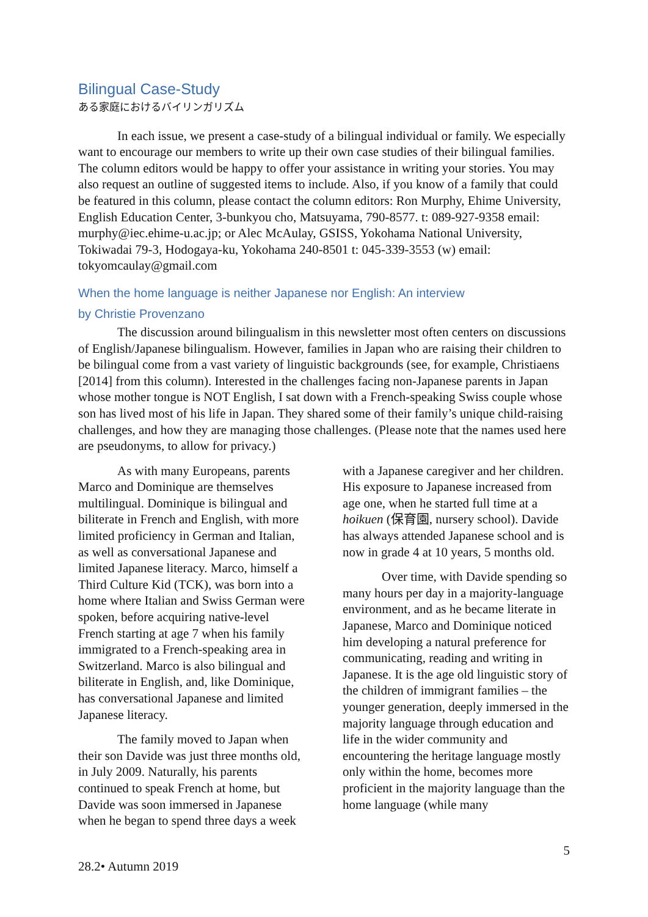Bilingual Case-Study
ある家庭におけるバイリンガリズム
In each issue, we present a case-study of a bilingual individual or family. We especially want to encourage our members to write up their own case studies of their bilingual families. The column editors would be happy to offer your assistance in writing your stories. You may also request an outline of suggested items to include. Also, if you know of a family that could be featured in this column, please contact the column editors: Ron Murphy, Ehime University, English Education Center, 3-bunkyou cho, Matsuyama, 790-8577. t: 089-927-9358 email: murphy@iec.ehime-u.ac.jp; or Alec McAulay, GSISS, Yokohama National University, Tokiwadai 79-3, Hodogaya-ku, Yokohama 240-8501 t: 045-339-3553 (w) email: tokyomcaulay@gmail.com
When the home language is neither Japanese nor English: An interview
by Christie Provenzano
The discussion around bilingualism in this newsletter most often centers on discussions of English/Japanese bilingualism. However, families in Japan who are raising their children to be bilingual come from a vast variety of linguistic backgrounds (see, for example, Christiaens [2014] from this column). Interested in the challenges facing non-Japanese parents in Japan whose mother tongue is NOT English, I sat down with a French-speaking Swiss couple whose son has lived most of his life in Japan. They shared some of their family’s unique child-raising challenges, and how they are managing those challenges. (Please note that the names used here are pseudonyms, to allow for privacy.)
As with many Europeans, parents Marco and Dominique are themselves multilingual. Dominique is bilingual and biliterate in French and English, with more limited proficiency in German and Italian, as well as conversational Japanese and limited Japanese literacy. Marco, himself a Third Culture Kid (TCK), was born into a home where Italian and Swiss German were spoken, before acquiring native-level French starting at age 7 when his family immigrated to a French-speaking area in Switzerland. Marco is also bilingual and biliterate in English, and, like Dominique, has conversational Japanese and limited Japanese literacy.
The family moved to Japan when their son Davide was just three months old, in July 2009. Naturally, his parents continued to speak French at home, but Davide was soon immersed in Japanese when he began to spend three days a week
with a Japanese caregiver and her children. His exposure to Japanese increased from age one, when he started full time at a hoikuen (保育園, nursery school). Davide has always attended Japanese school and is now in grade 4 at 10 years, 5 months old.
Over time, with Davide spending so many hours per day in a majority-language environment, and as he became literate in Japanese, Marco and Dominique noticed him developing a natural preference for communicating, reading and writing in Japanese. It is the age old linguistic story of the children of immigrant families – the younger generation, deeply immersed in the majority language through education and life in the wider community and encountering the heritage language mostly only within the home, becomes more proficient in the majority language than the home language (while many
5
28.2• Autumn 2019